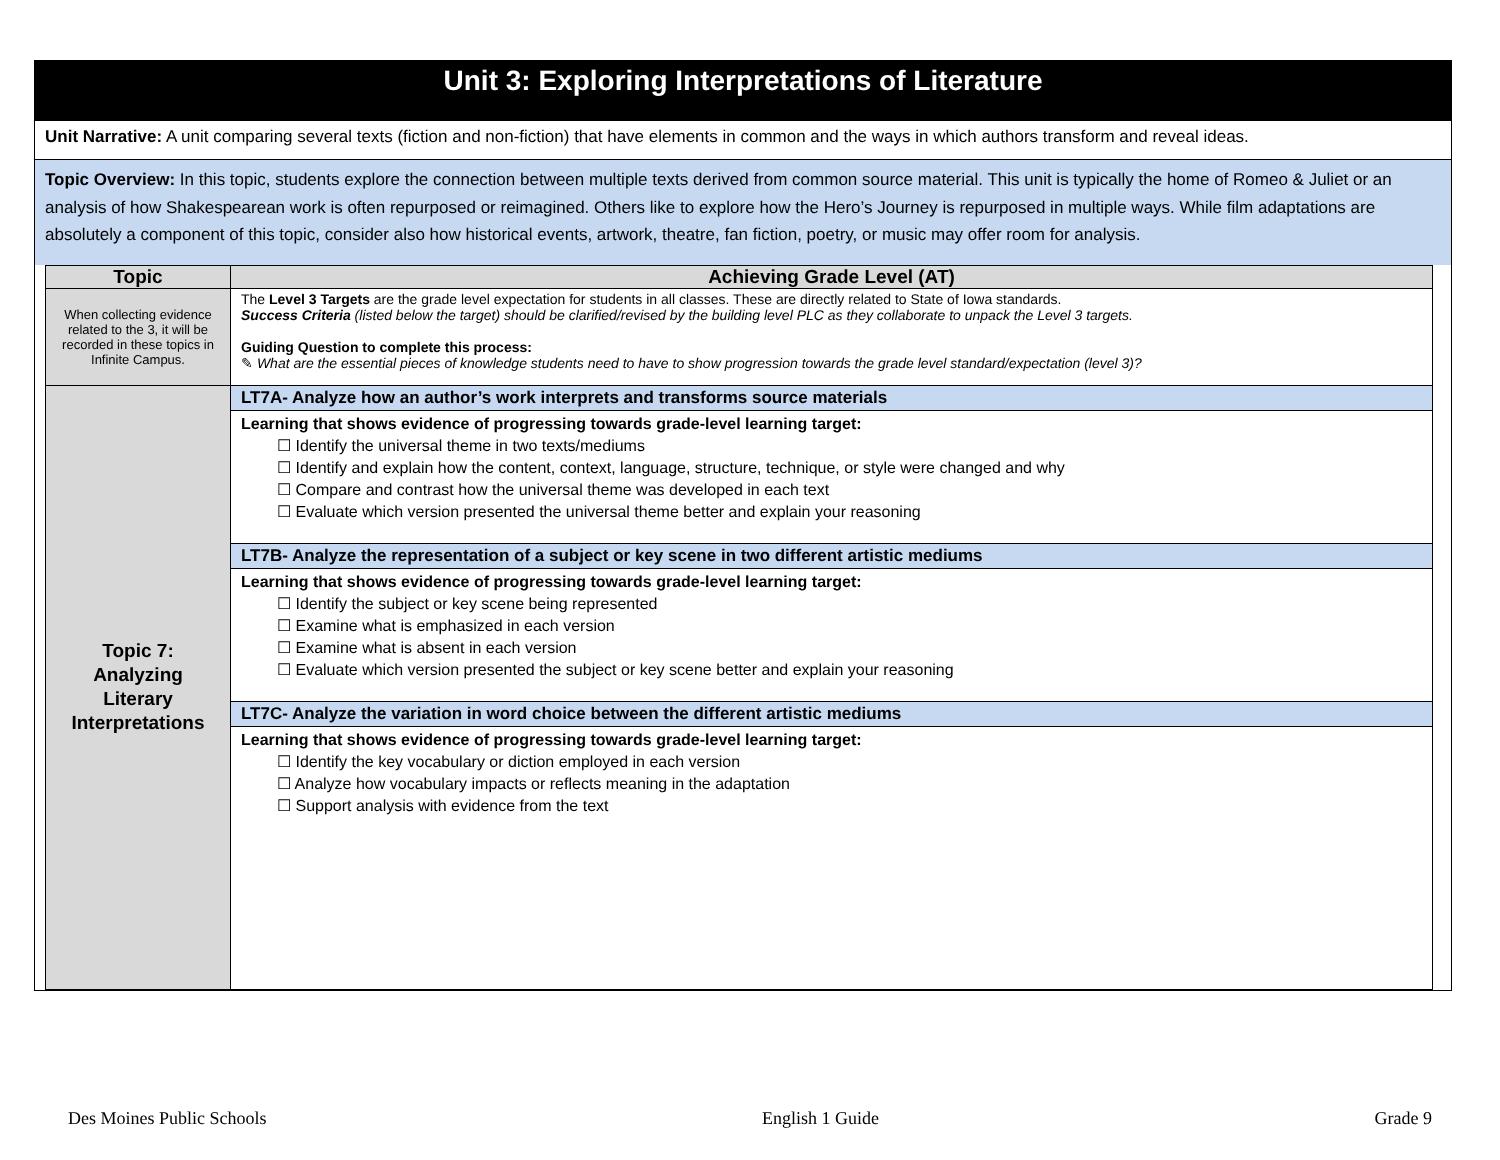Unit 3: Exploring Interpretations of Literature
Unit Narrative: A unit comparing several texts (fiction and non-fiction) that have elements in common and the ways in which authors transform and reveal ideas.
Topic Overview: In this topic, students explore the connection between multiple texts derived from common source material. This unit is typically the home of Romeo & Juliet or an analysis of how Shakespearean work is often repurposed or reimagined. Others like to explore how the Hero’s Journey is repurposed in multiple ways. While film adaptations are absolutely a component of this topic, consider also how historical events, artwork, theatre, fan fiction, poetry, or music may offer room for analysis.
| Topic | Achieving Grade Level (AT) |
| --- | --- |
| When collecting evidence related to the 3, it will be recorded in these topics in Infinite Campus. | The Level 3 Targets are the grade level expectation for students in all classes. These are directly related to State of Iowa standards. Success Criteria (listed below the target) should be clarified/revised by the building level PLC as they collaborate to unpack the Level 3 targets. Guiding Question to complete this process: ✎ What are the essential pieces of knowledge students need to have to show progression towards the grade level standard/expectation (level 3)? |
| Topic 7: Analyzing Literary Interpretations | LT7A- Analyze how an author’s work interprets and transforms source materials |
| | Learning that shows evidence of progressing towards grade-level learning target: Identify the universal theme in two texts/mediums Identify and explain how the content, context, language, structure, technique, or style were changed and why Compare and contrast how the universal theme was developed in each text Evaluate which version presented the universal theme better and explain your reasoning |
| | LT7B- Analyze the representation of a subject or key scene in two different artistic mediums |
| | Learning that shows evidence of progressing towards grade-level learning target: Identify the subject or key scene being represented Examine what is emphasized in each version Examine what is absent in each version Evaluate which version presented the subject or key scene better and explain your reasoning |
| | LT7C- Analyze the variation in word choice between the different artistic mediums |
| | Learning that shows evidence of progressing towards grade-level learning target: Identify the key vocabulary or diction employed in each version Analyze how vocabulary impacts or reflects meaning in the adaptation Support analysis with evidence from the text |
Des Moines Public Schools English 1 Guide Grade 9